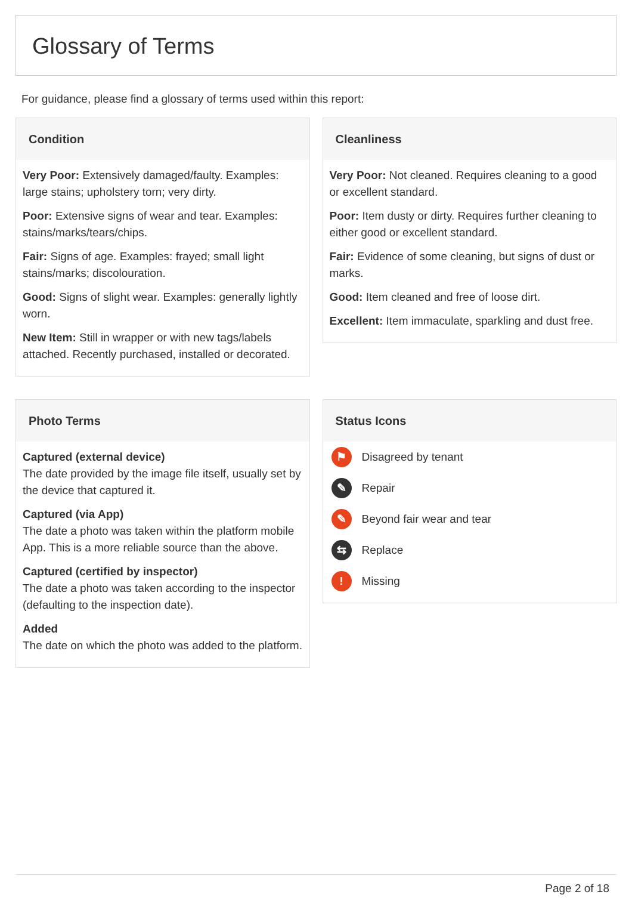Glossary of Terms
For guidance, please find a glossary of terms used within this report:
Condition
Very Poor: Extensively damaged/faulty. Examples: large stains; upholstery torn; very dirty.
Poor: Extensive signs of wear and tear. Examples: stains/marks/tears/chips.
Fair: Signs of age. Examples: frayed; small light stains/marks; discolouration.
Good: Signs of slight wear. Examples: generally lightly worn.
New Item: Still in wrapper or with new tags/labels attached. Recently purchased, installed or decorated.
Cleanliness
Very Poor: Not cleaned. Requires cleaning to a good or excellent standard.
Poor: Item dusty or dirty. Requires further cleaning to either good or excellent standard.
Fair: Evidence of some cleaning, but signs of dust or marks.
Good: Item cleaned and free of loose dirt.
Excellent: Item immaculate, sparkling and dust free.
Photo Terms
Captured (external device)
The date provided by the image file itself, usually set by the device that captured it.
Captured (via App)
The date a photo was taken within the platform mobile App. This is a more reliable source than the above.
Captured (certified by inspector)
The date a photo was taken according to the inspector (defaulting to the inspection date).
Added
The date on which the photo was added to the platform.
Status Icons
⚑ Disagreed by tenant
✎ Repair
✎ Beyond fair wear and tear
⇆ Replace
! Missing
Page 2 of 18